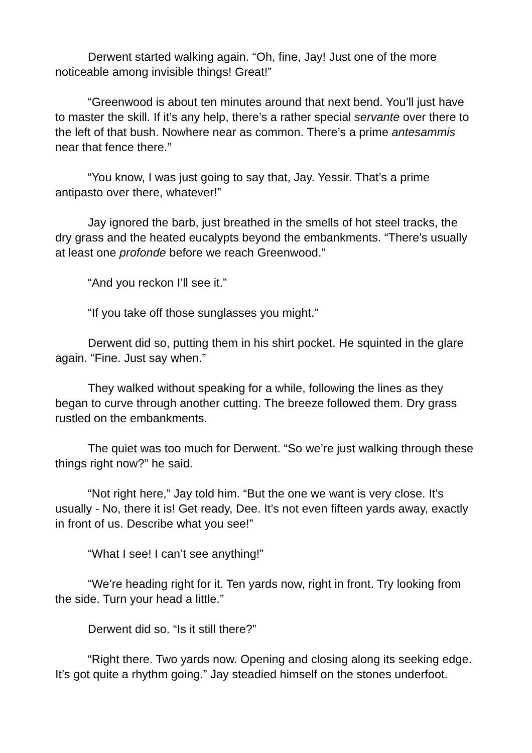Derwent started walking again. “Oh, fine, Jay! Just one of the more noticeable among invisible things! Great!”
“Greenwood is about ten minutes around that next bend. You’ll just have to master the skill. If it’s any help, there’s a rather special servante over there to the left of that bush. Nowhere near as common. There’s a prime antesammis near that fence there.”
“You know, I was just going to say that, Jay. Yessir. That’s a prime antipasto over there, whatever!”
Jay ignored the barb, just breathed in the smells of hot steel tracks, the dry grass and the heated eucalypts beyond the embankments. “There’s usually at least one profonde before we reach Greenwood.”
“And you reckon I’ll see it.”
“If you take off those sunglasses you might.”
Derwent did so, putting them in his shirt pocket. He squinted in the glare again. “Fine. Just say when.”
They walked without speaking for a while, following the lines as they began to curve through another cutting. The breeze followed them. Dry grass rustled on the embankments.
The quiet was too much for Derwent. “So we’re just walking through these things right now?” he said.
“Not right here,” Jay told him. “But the one we want is very close. It’s usually - No, there it is! Get ready, Dee. It’s not even fifteen yards away, exactly in front of us. Describe what you see!”
“What I see! I can’t see anything!”
“We’re heading right for it. Ten yards now, right in front. Try looking from the side. Turn your head a little.”
Derwent did so. “Is it still there?”
“Right there. Two yards now. Opening and closing along its seeking edge. It’s got quite a rhythm going.” Jay steadied himself on the stones underfoot.